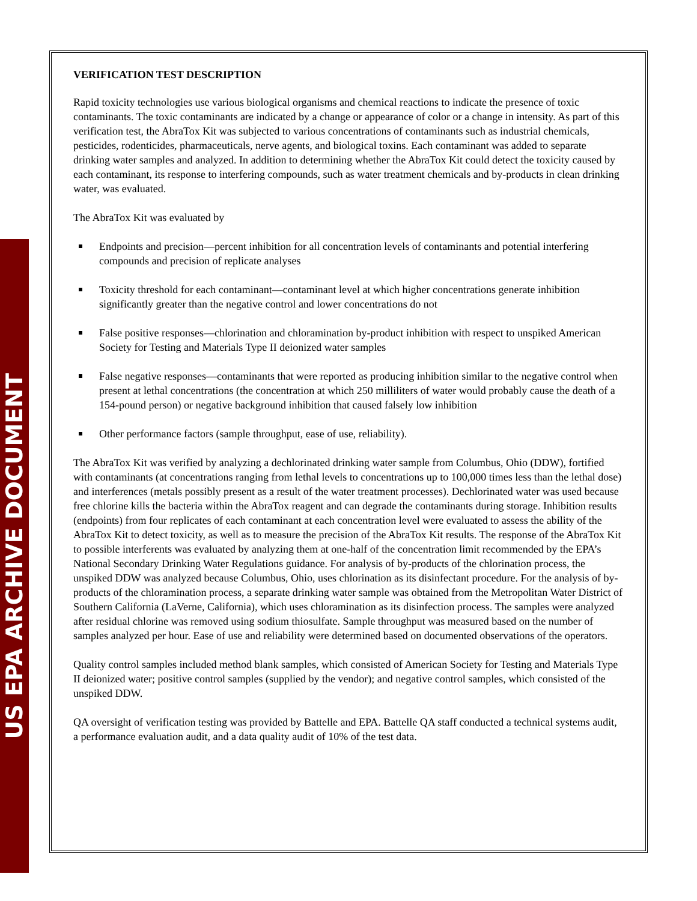US EPA ARCHIVE DOCUMENT
VERIFICATION TEST DESCRIPTION
Rapid toxicity technologies use various biological organisms and chemical reactions to indicate the presence of toxic contaminants. The toxic contaminants are indicated by a change or appearance of color or a change in intensity. As part of this verification test, the AbraTox Kit was subjected to various concentrations of contaminants such as industrial chemicals, pesticides, rodenticides, pharmaceuticals, nerve agents, and biological toxins. Each contaminant was added to separate drinking water samples and analyzed. In addition to determining whether the AbraTox Kit could detect the toxicity caused by each contaminant, its response to interfering compounds, such as water treatment chemicals and by-products in clean drinking water, was evaluated.
The AbraTox Kit was evaluated by
Endpoints and precision—percent inhibition for all concentration levels of contaminants and potential interfering compounds and precision of replicate analyses
Toxicity threshold for each contaminant—contaminant level at which higher concentrations generate inhibition significantly greater than the negative control and lower concentrations do not
False positive responses—chlorination and chloramination by-product inhibition with respect to unspiked American Society for Testing and Materials Type II deionized water samples
False negative responses—contaminants that were reported as producing inhibition similar to the negative control when present at lethal concentrations (the concentration at which 250 milliliters of water would probably cause the death of a 154-pound person) or negative background inhibition that caused falsely low inhibition
Other performance factors (sample throughput, ease of use, reliability).
The AbraTox Kit was verified by analyzing a dechlorinated drinking water sample from Columbus, Ohio (DDW), fortified with contaminants (at concentrations ranging from lethal levels to concentrations up to 100,000 times less than the lethal dose) and interferences (metals possibly present as a result of the water treatment processes). Dechlorinated water was used because free chlorine kills the bacteria within the AbraTox reagent and can degrade the contaminants during storage. Inhibition results (endpoints) from four replicates of each contaminant at each concentration level were evaluated to assess the ability of the AbraTox Kit to detect toxicity, as well as to measure the precision of the AbraTox Kit results. The response of the AbraTox Kit to possible interferents was evaluated by analyzing them at one-half of the concentration limit recommended by the EPA’s National Secondary Drinking Water Regulations guidance. For analysis of by-products of the chlorination process, the unspiked DDW was analyzed because Columbus, Ohio, uses chlorination as its disinfectant procedure. For the analysis of by-products of the chloramination process, a separate drinking water sample was obtained from the Metropolitan Water District of Southern California (LaVerne, California), which uses chloramination as its disinfection process. The samples were analyzed after residual chlorine was removed using sodium thiosulfate. Sample throughput was measured based on the number of samples analyzed per hour. Ease of use and reliability were determined based on documented observations of the operators.
Quality control samples included method blank samples, which consisted of American Society for Testing and Materials Type II deionized water; positive control samples (supplied by the vendor); and negative control samples, which consisted of the unspiked DDW.
QA oversight of verification testing was provided by Battelle and EPA. Battelle QA staff conducted a technical systems audit, a performance evaluation audit, and a data quality audit of 10% of the test data.